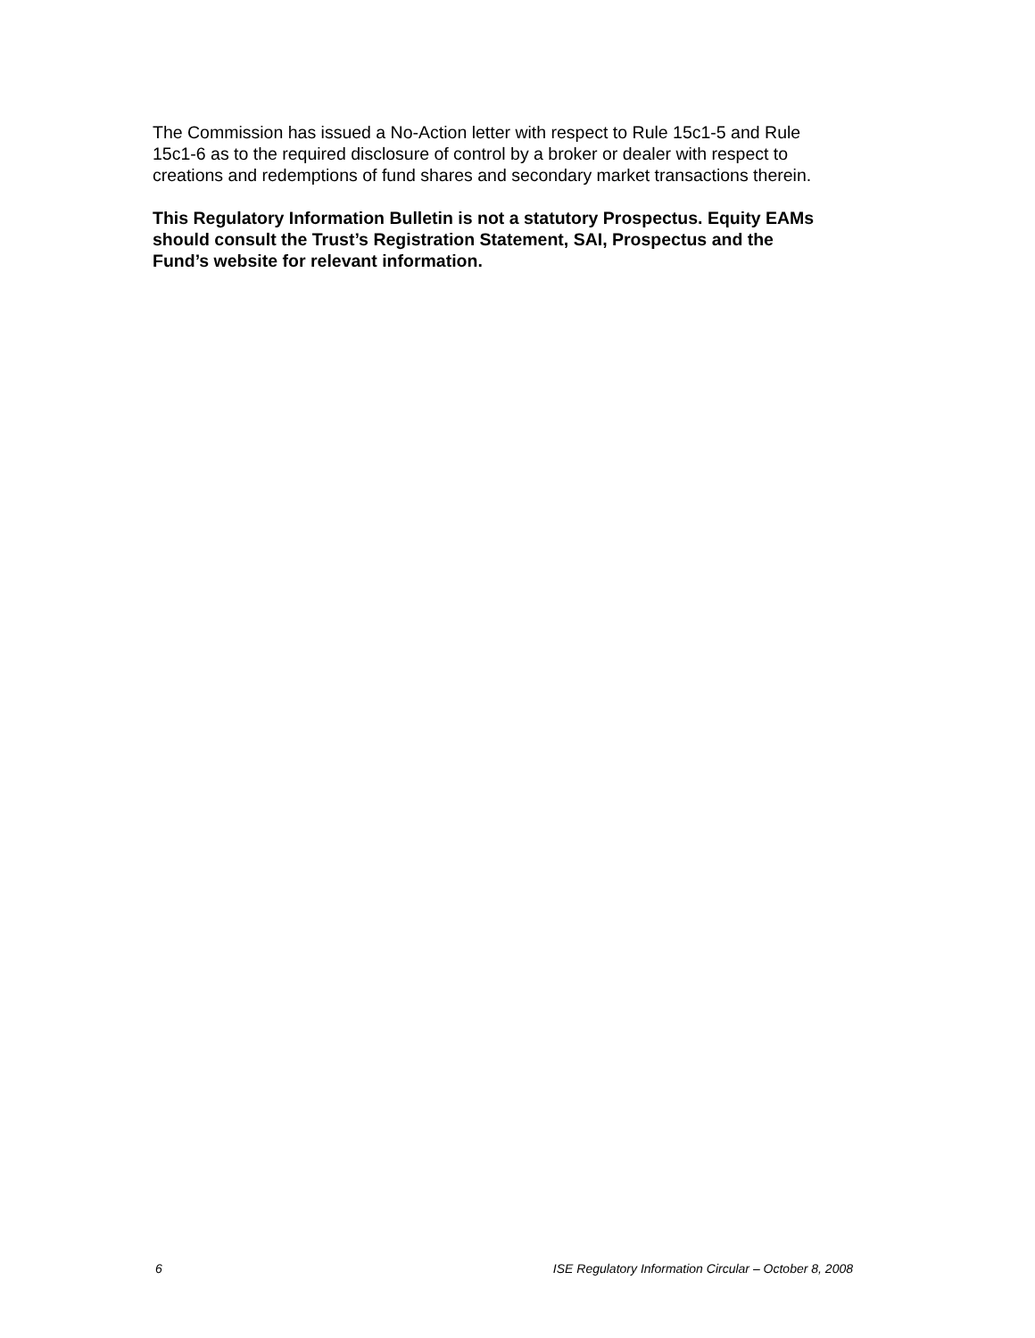The Commission has issued a No-Action letter with respect to Rule 15c1-5 and Rule
15c1-6 as to the required disclosure of control by a broker or dealer with respect to
creations and redemptions of fund shares and secondary market transactions therein.
This Regulatory Information Bulletin is not a statutory Prospectus. Equity EAMs
should consult the Trust’s Registration Statement, SAI, Prospectus and the
Fund’s website for relevant information.
6 ISE Regulatory Information Circular – October 8, 2008